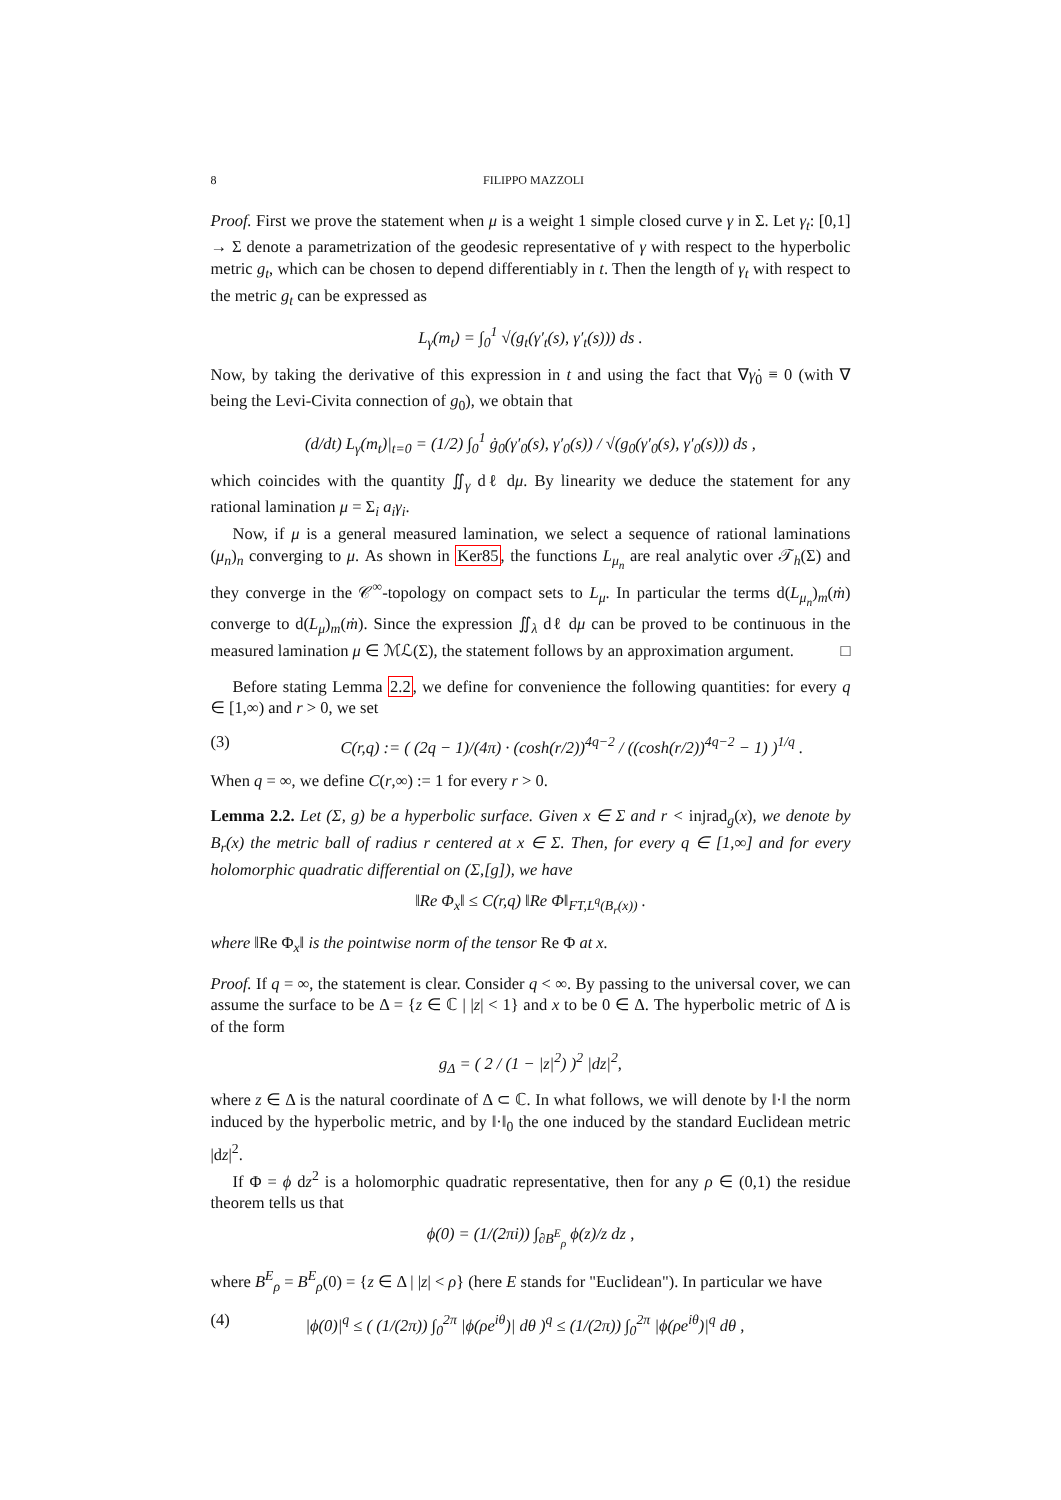8 FILIPPO MAZZOLI
Proof. First we prove the statement when μ is a weight 1 simple closed curve γ in Σ. Let γ<sub>t</sub>: [0,1] → Σ denote a parametrization of the geodesic representative of γ with respect to the hyperbolic metric g<sub>t</sub>, which can be chosen to depend differentiably in t. Then the length of γ<sub>t</sub> with respect to the metric g<sub>t</sub> can be expressed as
L<sub>γ</sub>(m<sub>t</sub>) = ∫<sub>0</sub><sup>1</sup> √(g<sub>t</sub>(γ′<sub>t</sub>(s), γ′<sub>t</sub>(s))) ds .
Now, by taking the derivative of this expression in t and using the fact that ∇γ̇<sub>0</sub> ≡ 0 (with ∇ being the Levi-Civita connection of g<sub>0</sub>), we obtain that
(d/dt) L<sub>γ</sub>(m<sub>t</sub>)|<sub>t=0</sub> = (1/2) ∫<sub>0</sub><sup>1</sup> ġ<sub>0</sub>(γ′<sub>0</sub>(s), γ′<sub>0</sub>(s)) / √(g<sub>0</sub>(γ′<sub>0</sub>(s), γ′<sub>0</sub>(s))) ds ,
which coincides with the quantity ∬<sub>γ</sub> dℓ dμ. By linearity we deduce the statement for any rational lamination μ = Σ<sub>i</sub> a<sub>i</sub>γ<sub>i</sub>.
Now, if μ is a general measured lamination, we select a sequence of rational laminations (μ<sub>n</sub>)<sub>n</sub> converging to μ. As shown in Ker85, the functions L<sub>μ<sub>n</sub></sub> are real analytic over 𝒯<sub>h</sub>(Σ) and they converge in the 𝒞<sup>∞</sup>-topology on compact sets to L<sub>μ</sub>. In particular the terms d(L<sub>μ<sub>n</sub></sub>)<sub>m</sub>(ṁ) converge to d(L<sub>μ</sub>)<sub>m</sub>(ṁ). Since the expression ∬<sub>λ</sub> dℓ dμ can be proved to be continuous in the measured lamination μ ∈ ℳℒ(Σ), the statement follows by an approximation argument. □
Before stating Lemma 2.2, we define for convenience the following quantities: for every q ∈ [1,∞) and r > 0, we set
(3) C(r,q) := ( (2q − 1)/(4π) · (cosh(r/2))<sup>4q−2</sup> / ((cosh(r/2))<sup>4q−2</sup> − 1) )<sup>1/q</sup> .
When q = ∞, we define C(r,∞) := 1 for every r > 0.
Lemma 2.2. Let (Σ, g) be a hyperbolic surface. Given x ∈ Σ and r < injrad<sub>g</sub>(x), we denote by B<sub>r</sub>(x) the metric ball of radius r centered at x ∈ Σ. Then, for every q ∈ [1,∞] and for every holomorphic quadratic differential on (Σ,[g]), we have
‖Re Φ<sub>x</sub>‖ ≤ C(r,q) ‖Re Φ‖<sub>FT,L<sup>q</sup>(B<sub>r</sub>(x))</sub> .
where ‖Re Φ<sub>x</sub>‖ is the pointwise norm of the tensor Re Φ at x.
Proof. If q = ∞, the statement is clear. Consider q < ∞. By passing to the universal cover, we can assume the surface to be Δ = {z ∈ ℂ | |z| < 1} and x to be 0 ∈ Δ. The hyperbolic metric of Δ is of the form
g<sub>Δ</sub> = ( 2 / (1 − |z|<sup>2</sup>) )<sup>2</sup> |dz|<sup>2</sup>,
where z ∈ Δ is the natural coordinate of Δ ⊂ ℂ. In what follows, we will denote by ‖·‖ the norm induced by the hyperbolic metric, and by ‖·‖<sub>0</sub> the one induced by the standard Euclidean metric |dz|<sup>2</sup>.
If Φ = ϕ dz<sup>2</sup> is a holomorphic quadratic representative, then for any ρ ∈ (0,1) the residue theorem tells us that
ϕ(0) = (1/(2πi)) ∫<sub>∂B<sup>E</sup><sub>ρ</sub></sub> ϕ(z)/z dz ,
where B<sup>E</sup><sub>ρ</sub> = B<sup>E</sup><sub>ρ</sub>(0) = {z ∈ Δ | |z| < ρ} (here E stands for "Euclidean"). In particular we have
(4) |ϕ(0)|<sup>q</sup> ≤ ( (1/(2π)) ∫<sub>0</sub><sup>2π</sup> |ϕ(ρe<sup>iθ</sup>)| dθ )<sup>q</sup> ≤ (1/(2π)) ∫<sub>0</sub><sup>2π</sup> |ϕ(ρe<sup>iθ</sup>)|<sup>q</sup> dθ ,